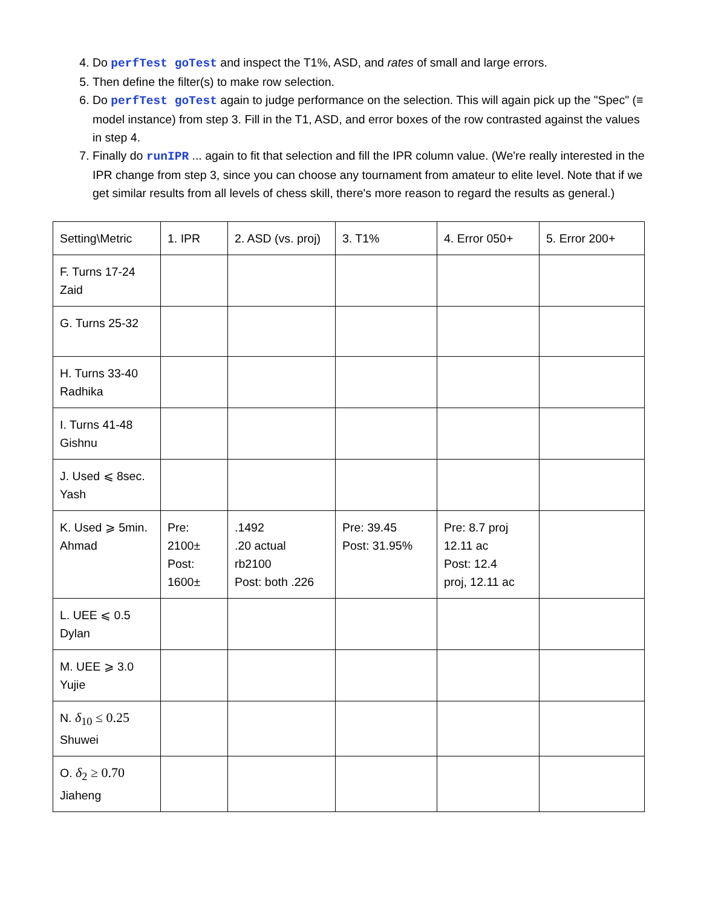4. Do perfTest goTest and inspect the T1%, ASD, and rates of small and large errors.
5. Then define the filter(s) to make row selection.
6. Do perfTest goTest again to judge performance on the selection. This will again pick up the "Spec" (≡ model instance) from step 3. Fill in the T1, ASD, and error boxes of the row contrasted against the values in step 4.
7. Finally do runIPR ... again to fit that selection and fill the IPR column value. (We're really interested in the IPR change from step 3, since you can choose any tournament from amateur to elite level. Note that if we get similar results from all levels of chess skill, there's more reason to regard the results as general.)
| Setting\Metric | 1. IPR | 2. ASD (vs. proj) | 3. T1% | 4. Error 050+ | 5. Error 200+ |
| F. Turns 17-24 Zaid | | | | | |
| G. Turns 25-32 | | | | | |
| H. Turns 33-40 Radhika | | | | | |
| I. Turns 41-48 Gishnu | | | | | |
| J. Used ⩽ 8sec. Yash | | | | | |
| K. Used ⩾ 5min. Ahmad | Pre: 2100± Post: 1600± | .1492 .20 actual rb2100 Post: both .226 | Pre: 39.45 Post: 31.95% | Pre: 8.7 proj 12.11 ac Post: 12.4 proj, 12.11 ac | |
| L. UEE ⩽ 0.5 Dylan | | | | | |
| M. UEE ⩾ 3.0 Yujie | | | | | |
| N. δ<sub>10</sub> ≤ 0.25 Shuwei | | | | | |
| O. δ<sub>2</sub> ≥ 0.70 Jiaheng | | | | | |